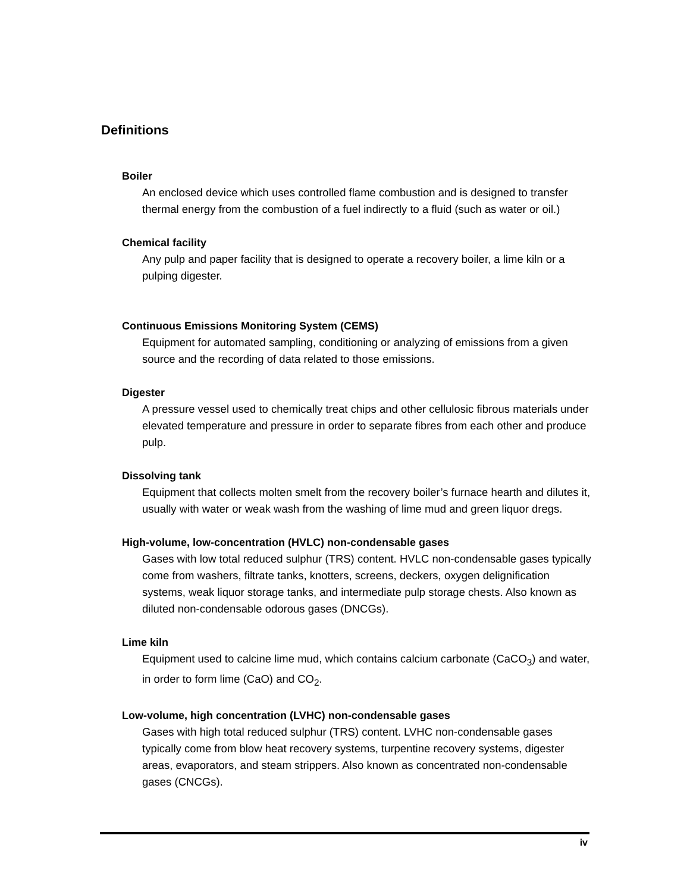Definitions
Boiler
An enclosed device which uses controlled flame combustion and is designed to transfer thermal energy from the combustion of a fuel indirectly to a fluid (such as water or oil.)
Chemical facility
Any pulp and paper facility that is designed to operate a recovery boiler, a lime kiln or a pulping digester.
Continuous Emissions Monitoring System (CEMS)
Equipment for automated sampling, conditioning or analyzing of emissions from a given source and the recording of data related to those emissions.
Digester
A pressure vessel used to chemically treat chips and other cellulosic fibrous materials under elevated temperature and pressure in order to separate fibres from each other and produce pulp.
Dissolving tank
Equipment that collects molten smelt from the recovery boiler’s furnace hearth and dilutes it, usually with water or weak wash from the washing of lime mud and green liquor dregs.
High-volume, low-concentration (HVLC) non-condensable gases
Gases with low total reduced sulphur (TRS) content. HVLC non-condensable gases typically come from washers, filtrate tanks, knotters, screens, deckers, oxygen delignification systems, weak liquor storage tanks, and intermediate pulp storage chests. Also known as diluted non-condensable odorous gases (DNCGs).
Lime kiln
Equipment used to calcine lime mud, which contains calcium carbonate (CaCO<sub>3</sub>) and water, in order to form lime (CaO) and CO<sub>2</sub>.
Low-volume, high concentration (LVHC) non-condensable gases
Gases with high total reduced sulphur (TRS) content. LVHC non-condensable gases typically come from blow heat recovery systems, turpentine recovery systems, digester areas, evaporators, and steam strippers. Also known as concentrated non-condensable gases (CNCGs).
iv